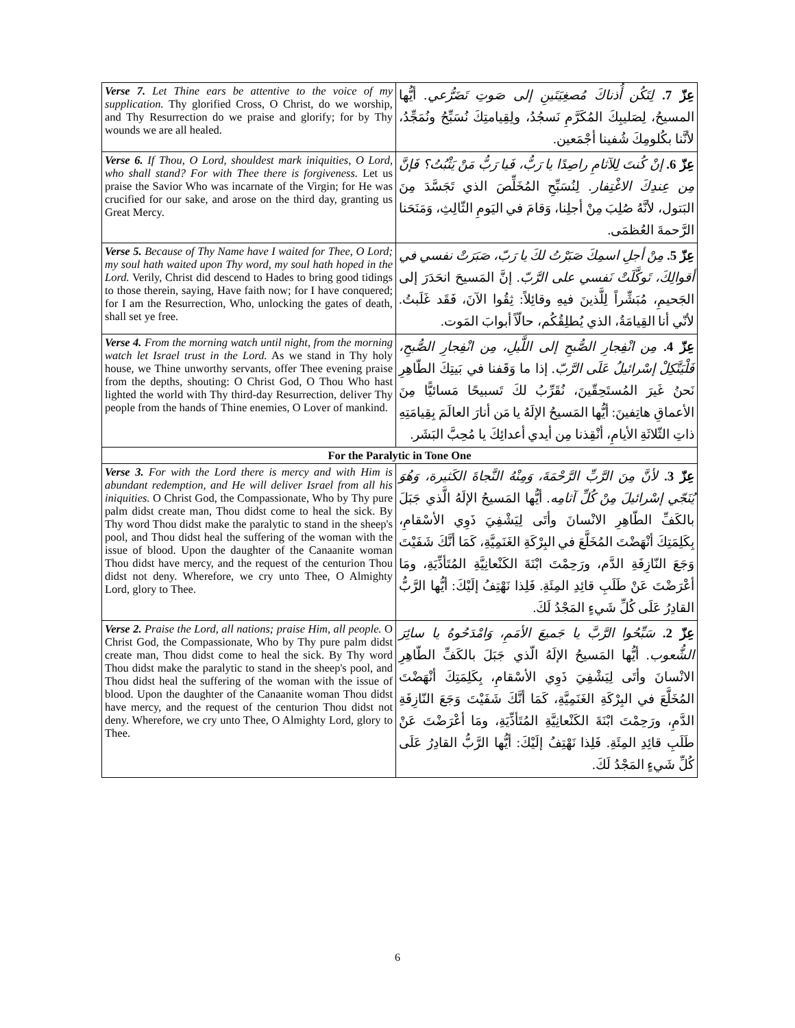| Verse 7. Let Thine ears be attentive to the voice of my supplication. Thy glorified Cross, O Christ, do we worship, and Thy Resurrection do we praise and glorify; for by Thy wounds we are all healed. | عِزّ 7. لِتَكُن أُذناكَ مُصغِيَتَينِ إلى صَوتِ تَضَرُّعي. أيُّها المسيحُ، لِصَليبِكَ المُكَرَّمِ نَسجُدُ، ولِقِيامتِكَ نُسَبِّحُ ونُمَجِّدُ، لأنَّنا بكُلومِكَ شُفينا أجْمَعين. |
| Verse 6. If Thou, O Lord, shouldest mark iniquities, O Lord, who shall stand? For with Thee there is forgiveness. Let us praise the Savior Who was incarnate of the Virgin; for He was crucified for our sake, and arose on the third day, granting us Great Mercy. | عِزّ 6. إنْ كُنتَ لِلآثامِ راصِدًا يا رَبُّ، فَيا رَبُّ مَنْ يَثْبُتُ؟ فَإنَّ مِن عِندِكَ الاغْتِفار. لِنُسَبِّحِ المُخَلِّصَ الذي تَجَسَّدَ مِنَ البَتول، لأنَّهُ صُلِبَ مِنْ أجلِنا، وَقامَ في اليَومِ الثّالِثِ، وَمَنَحَنا الرَّحمةَ العُظمَى. |
| Verse 5. Because of Thy Name have I waited for Thee, O Lord; my soul hath waited upon Thy word, my soul hath hoped in the Lord. Verily, Christ did descend to Hades to bring good tidings to those therein, saying, Have faith now; for I have conquered; for I am the Resurrection, Who, unlocking the gates of death, shall set ye free. | عِزّ 5. مِنْ أجلِ اسمِكَ صَبَرْتُ لكَ يا رَبّ، صَبَرَتْ نفسي في أقوالِكَ، تَوكَّلَتْ نَفسي على الرَّبّ. إنَّ المَسيحَ انحَدَرَ إلى الجَحيمِ، مُبَشِّراً لِلَّذينَ فيهِ وقائِلاً: ثِقُوا الآنَ، فَقَد غَلَبتُ. لأنّي أنا القِيامَةُ، الذي يُطلِقُكُم، حالّاً أبوابَ المَوت. |
| Verse 4. From the morning watch until night, from the morning watch let Israel trust in the Lord. As we stand in Thy holy house, we Thine unworthy servants, offer Thee evening praise from the depths, shouting: O Christ God, O Thou Who hast lighted the world with Thy third-day Resurrection, deliver Thy people from the hands of Thine enemies, O Lover of mankind. | عِزّ 4. مِن انْفِجارِ الصُّبحِ إلى اللَّيلِ، مِن انْفِجارِ الصُّبحِ، فَلْيَتَّكِلْ إسْرائيلُ عَلَى الرَّبّ. إذا ما وَقَفنا في بَيتِكَ الطّاهِرِ نَحنُ غَيرَ المُستَحِقّينَ، نُقَرِّبُ لكَ تَسبيحًا مَسائيًّا مِنَ الأعماقِ هاتِفينَ: أيُّها المَسيحُ الإلَهُ يا مَن أنارَ العالَمَ بِقِيامَتِهِ ذاتِ الثّلاثَةِ الأيامِ، أنْقِذنا مِن أيدي أعدائِكَ يا مُحِبَّ البَشَر. |
| For the Paralytic in Tone One | |
| Verse 3. For with the Lord there is mercy and with Him is abundant redemption, and He will deliver Israel from all his iniquities. O Christ God, the Compassionate, Who by Thy pure palm didst create man, Thou didst come to heal the sick. By Thy word Thou didst make the paralytic to stand in the sheep's pool, and Thou didst heal the suffering of the woman with the issue of blood. Upon the daughter of the Canaanite woman Thou didst have mercy, and the request of the centurion Thou didst not deny. Wherefore, we cry unto Thee, O Almighty Lord, glory to Thee. | عِزّ 3. لأنَّ مِنَ الرَّبِّ الرَّحْمَةَ، وَمِنْهُ النَّجاةَ الكَثيرة، وَهُوَ يُنَجّي إسْرائيلَ مِنْ كُلِّ آثامِه. أيُّها المَسيحُ الإلَهُ الَّذي جَبَلَ بالكَفِّ الطّاهِرِ الانْسانَ وأتَى لِيَشْفِيَ ذَوِي الأسْقامِ، بِكَلِمَتِكَ أنْهَضْتَ المُخَلَّعَ في البِرْكَةِ الغَنَمِيَّةِ، كَمَا أنَّكَ شَفَيْتَ وَجَعَ النّازِفَةِ الدَّم، ورَحِمْتَ ابْنَةَ الكَنْعانِيَّةِ المُتَأذِّيَةِ، ومَا أعْرَضْتَ عَنْ طَلَبِ قائِدِ المِئَةِ. فَلِذا نَهْتِفُ إلَيْكَ: أيُّها الرَّبُّ القادِرُ عَلَى كُلِّ شَيءٍ المَجْدُ لَكَ. |
| Verse 2. Praise the Lord, all nations; praise Him, all people. O Christ God, the Compassionate, Who by Thy pure palm didst create man, Thou didst come to heal the sick. By Thy word Thou didst make the paralytic to stand in the sheep's pool, and Thou didst heal the suffering of the woman with the issue of blood. Upon the daughter of the Canaanite woman Thou didst have mercy, and the request of the centurion Thou didst not deny. Wherefore, we cry unto Thee, O Almighty Lord, glory to Thee. | عِزّ 2. سَبِّحُوا الرَّبَّ يا جَميعَ الأمَمِ، وَامْدَحُوهُ يا سائِرَ الشُّعوب. أيُّها المَسيحُ الإلَهُ الّذي جَبَلَ بالكَفِّ الطّاهِرِ الانْسانَ وأتَى لِيَشْفِيَ ذَوِي الأسْقامِ، بِكَلِمَتِكَ أنْهَضْتَ المُخَلَّعَ في البِرْكَةِ الغَنَمِيَّةِ، كَمَا أنَّكَ شَفَيْتَ وَجَعَ النّازِفَةِ الدَّمِ، ورَحِمْتَ ابْنَةَ الكَنْعانِيَّةِ المُتَأذِّيَةِ، ومَا أعْرَضْتَ عَنْ طَلَبِ قائِدِ المِئَةِ. فَلِذا نَهْتِفُ إلَيْكَ: أيُّها الرَّبُّ القادِرُ عَلَى كُلِّ شَيءٍ المَجْدُ لَكَ. |
6